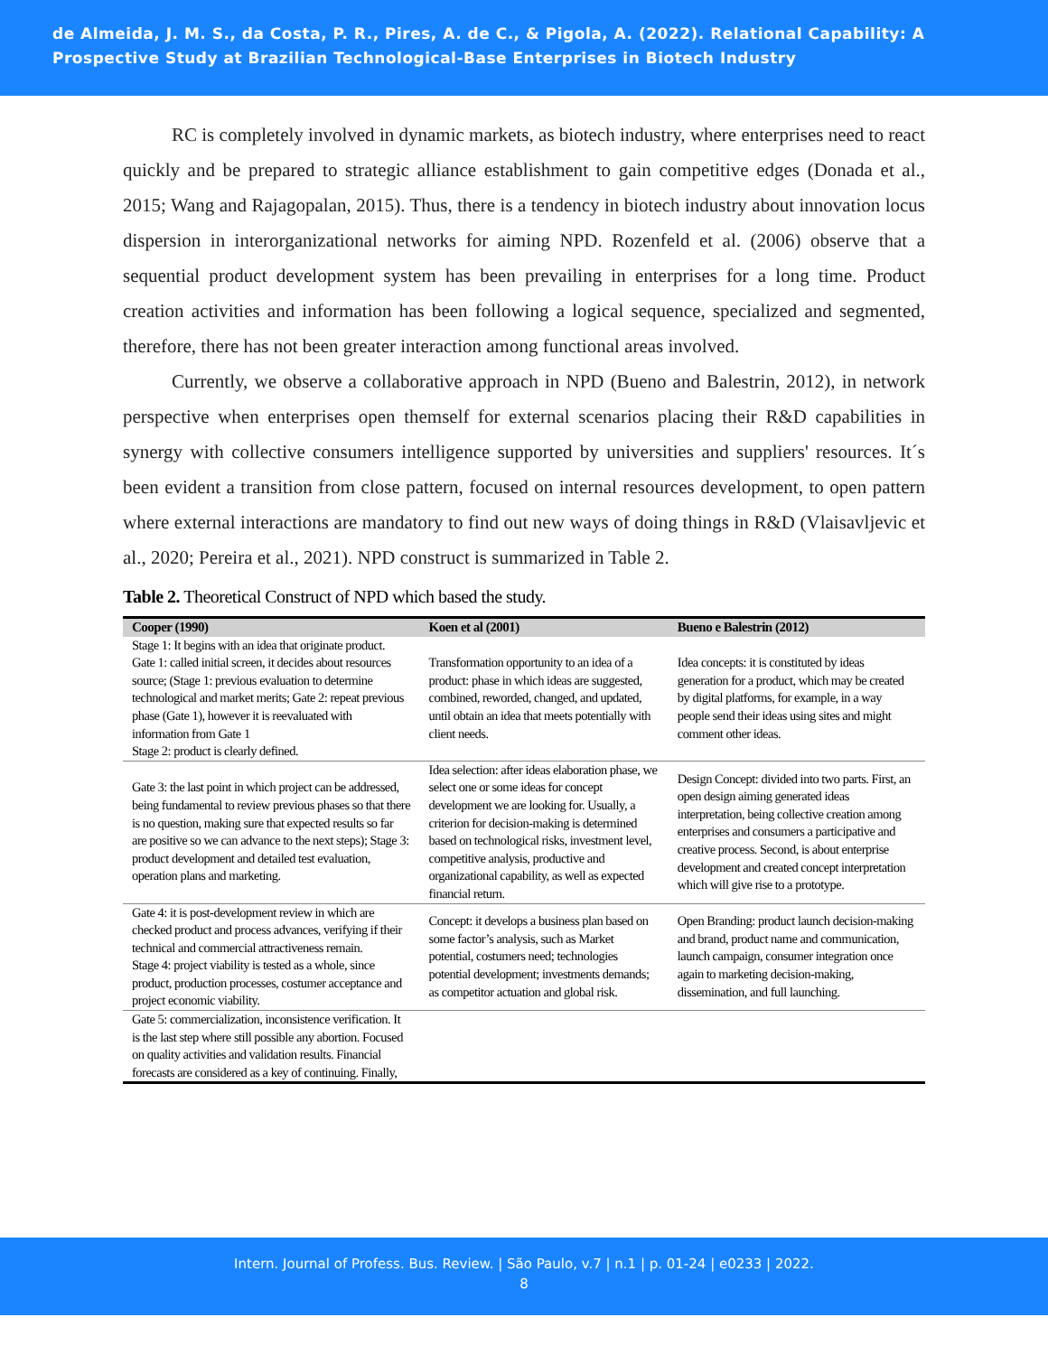de Almeida, J. M. S., da Costa, P. R., Pires, A. de C., & Pigola, A. (2022). Relational Capability: A Prospective Study at Brazilian Technological-Base Enterprises in Biotech Industry
RC is completely involved in dynamic markets, as biotech industry, where enterprises need to react quickly and be prepared to strategic alliance establishment to gain competitive edges (Donada et al., 2015; Wang and Rajagopalan, 2015). Thus, there is a tendency in biotech industry about innovation locus dispersion in interorganizational networks for aiming NPD. Rozenfeld et al. (2006) observe that a sequential product development system has been prevailing in enterprises for a long time. Product creation activities and information has been following a logical sequence, specialized and segmented, therefore, there has not been greater interaction among functional areas involved.
Currently, we observe a collaborative approach in NPD (Bueno and Balestrin, 2012), in network perspective when enterprises open themself for external scenarios placing their R&D capabilities in synergy with collective consumers intelligence supported by universities and suppliers' resources. It´s been evident a transition from close pattern, focused on internal resources development, to open pattern where external interactions are mandatory to find out new ways of doing things in R&D (Vlaisavljevic et al., 2020; Pereira et al., 2021). NPD construct is summarized in Table 2.
Table 2. Theoretical Construct of NPD which based the study.
| Cooper (1990) | Koen et al (2001) | Bueno e Balestrin (2012) |
| --- | --- | --- |
| Stage 1: It begins with an idea that originate product. Gate 1: called initial screen, it decides about resources source; (Stage 1: previous evaluation to determine technological and market merits; Gate 2: repeat previous phase (Gate 1), however it is reevaluated with information from Gate 1 Stage 2: product is clearly defined. | Transformation opportunity to an idea of a product: phase in which ideas are suggested, combined, reworded, changed, and updated, until obtain an idea that meets potentially with client needs. | Idea concepts: it is constituted by ideas generation for a product, which may be created by digital platforms, for example, in a way people send their ideas using sites and might comment other ideas. |
| Gate 3: the last point in which project can be addressed, being fundamental to review previous phases so that there is no question, making sure that expected results so far are positive so we can advance to the next steps); Stage 3: product development and detailed test evaluation, operation plans and marketing. | Idea selection: after ideas elaboration phase, we select one or some ideas for concept development we are looking for. Usually, a criterion for decision-making is determined based on technological risks, investment level, competitive analysis, productive and organizational capability, as well as expected financial return. | Design Concept: divided into two parts. First, an open design aiming generated ideas interpretation, being collective creation among enterprises and consumers a participative and creative process. Second, is about enterprise development and created concept interpretation which will give rise to a prototype. |
| Gate 4: it is post-development review in which are checked product and process advances, verifying if their technical and commercial attractiveness remain. Stage 4: project viability is tested as a whole, since product, production processes, costumer acceptance and project economic viability. | Concept: it develops a business plan based on some factor’s analysis, such as Market potential, costumers need; technologies potential development; investments demands; as competitor actuation and global risk. | Open Branding: product launch decision-making and brand, product name and communication, launch campaign, consumer integration once again to marketing decision-making, dissemination, and full launching. |
| Gate 5: commercialization, inconsistence verification. It is the last step where still possible any abortion. Focused on quality activities and validation results. Financial forecasts are considered as a key of continuing. Finally, | | |
Intern. Journal of Profess. Bus. Review. | São Paulo, v.7 | n.1 | p. 01-24 | e0233 | 2022.
8